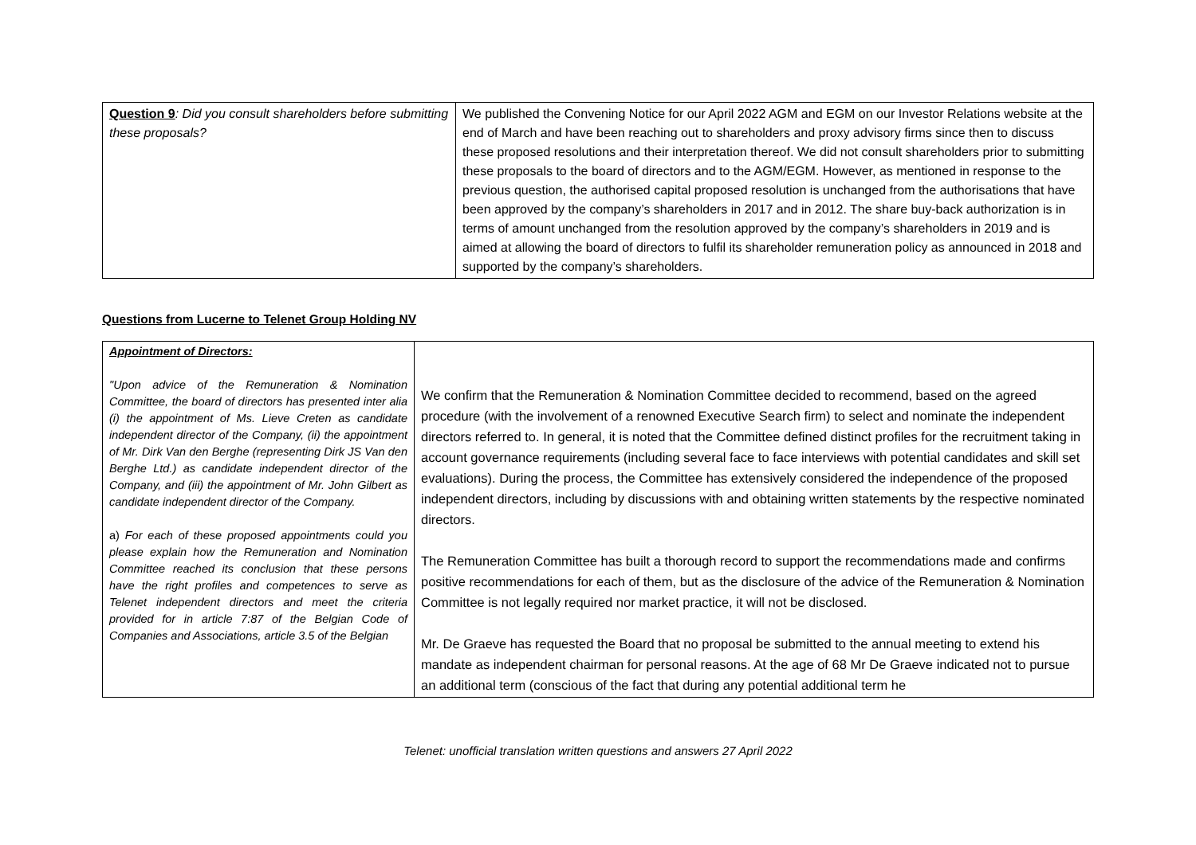| Question 9 : Did you consult shareholders before submitting these proposals? | We published the Convening Notice for our April 2022 AGM and EGM on our Investor Relations website at the end of March and have been reaching out to shareholders and proxy advisory firms since then to discuss these proposed resolutions and their interpretation thereof. We did not consult shareholders prior to submitting these proposals to the board of directors and to the AGM/EGM. However, as mentioned in response to the previous question, the authorised capital proposed resolution is unchanged from the authorisations that have been approved by the company’s shareholders in 2017 and in 2012. The share buy-back authorization is in terms of amount unchanged from the resolution approved by the company’s shareholders in 2019 and is aimed at allowing the board of directors to fulfil its shareholder remuneration policy as announced in 2018 and supported by the company’s shareholders. |
Questions from Lucerne to Telenet Group Holding NV
| Appointment of Directors: "Upon advice of the Remuneration & Nomination Committee, the board of directors has presented inter alia (i) the appointment of Ms. Lieve Creten as candidate independent director of the Company, (ii) the appointment of Mr. Dirk Van den Berghe (representing Dirk JS Van den Berghe Ltd.) as candidate independent director of the Company, and (iii) the appointment of Mr. John Gilbert as candidate independent director of the Company. a) For each of these proposed appointments could you please explain how the Remuneration and Nomination Committee reached its conclusion that these persons have the right profiles and competences to serve as Telenet independent directors and meet the criteria provided for in article 7:87 of the Belgian Code of Companies and Associations, article 3.5 of the Belgian | We confirm that the Remuneration & Nomination Committee decided to recommend, based on the agreed procedure (with the involvement of a renowned Executive Search firm) to select and nominate the independent directors referred to. In general, it is noted that the Committee defined distinct profiles for the recruitment taking in account governance requirements (including several face to face interviews with potential candidates and skill set evaluations). During the process, the Committee has extensively considered the independence of the proposed independent directors, including by discussions with and obtaining written statements by the respective nominated directors. The Remuneration Committee has built a thorough record to support the recommendations made and confirms positive recommendations for each of them, but as the disclosure of the advice of the Remuneration & Nomination Committee is not legally required nor market practice, it will not be disclosed. Mr. De Graeve has requested the Board that no proposal be submitted to the annual meeting to extend his mandate as independent chairman for personal reasons. At the age of 68 Mr De Graeve indicated not to pursue an additional term (conscious of the fact that during any potential additional term he |
Telenet: unofficial translation written questions and answers 27 April 2022